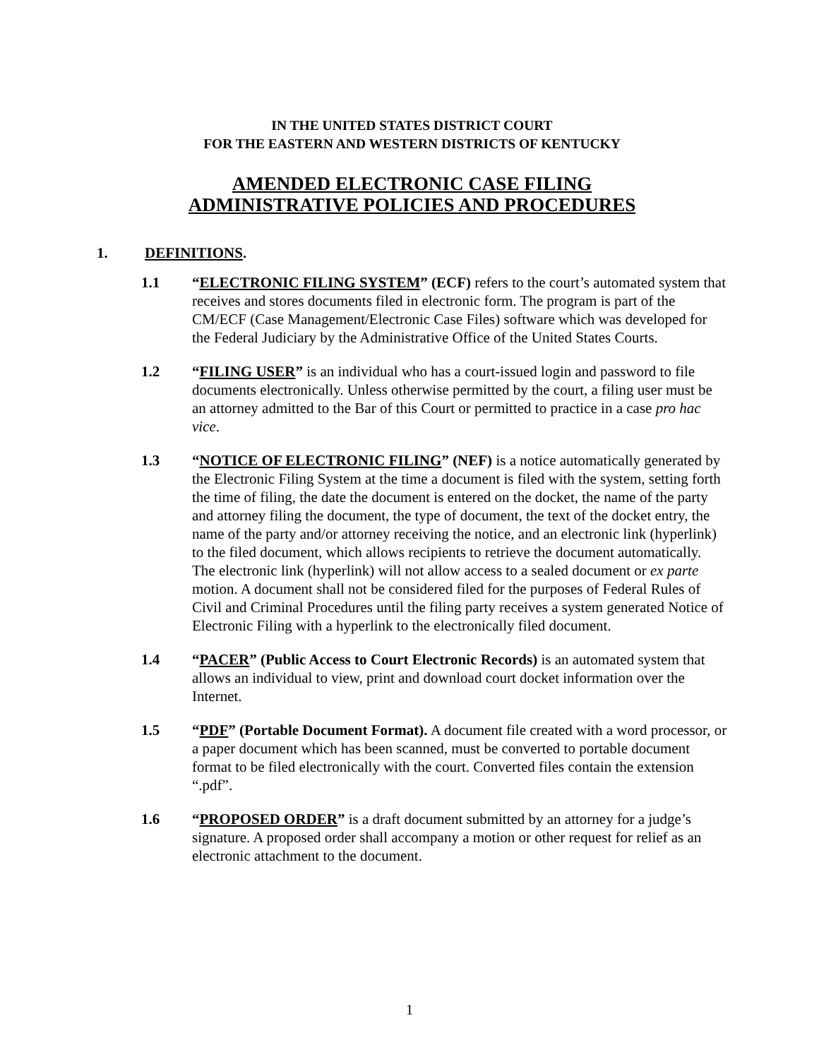IN THE UNITED STATES DISTRICT COURT
FOR THE EASTERN AND WESTERN DISTRICTS OF KENTUCKY
AMENDED ELECTRONIC CASE FILING
ADMINISTRATIVE POLICIES AND PROCEDURES
1. DEFINITIONS.
1.1 “ELECTRONIC FILING SYSTEM” (ECF) refers to the court’s automated system that receives and stores documents filed in electronic form. The program is part of the CM/ECF (Case Management/Electronic Case Files) software which was developed for the Federal Judiciary by the Administrative Office of the United States Courts.
1.2 “FILING USER” is an individual who has a court-issued login and password to file documents electronically. Unless otherwise permitted by the court, a filing user must be an attorney admitted to the Bar of this Court or permitted to practice in a case pro hac vice.
1.3 “NOTICE OF ELECTRONIC FILING” (NEF) is a notice automatically generated by the Electronic Filing System at the time a document is filed with the system, setting forth the time of filing, the date the document is entered on the docket, the name of the party and attorney filing the document, the type of document, the text of the docket entry, the name of the party and/or attorney receiving the notice, and an electronic link (hyperlink) to the filed document, which allows recipients to retrieve the document automatically. The electronic link (hyperlink) will not allow access to a sealed document or ex parte motion. A document shall not be considered filed for the purposes of Federal Rules of Civil and Criminal Procedures until the filing party receives a system generated Notice of Electronic Filing with a hyperlink to the electronically filed document.
1.4 “PACER” (Public Access to Court Electronic Records) is an automated system that allows an individual to view, print and download court docket information over the Internet.
1.5 “PDF” (Portable Document Format). A document file created with a word processor, or a paper document which has been scanned, must be converted to portable document format to be filed electronically with the court. Converted files contain the extension “.pdf”.
1.6 “PROPOSED ORDER” is a draft document submitted by an attorney for a judge’s signature. A proposed order shall accompany a motion or other request for relief as an electronic attachment to the document.
1